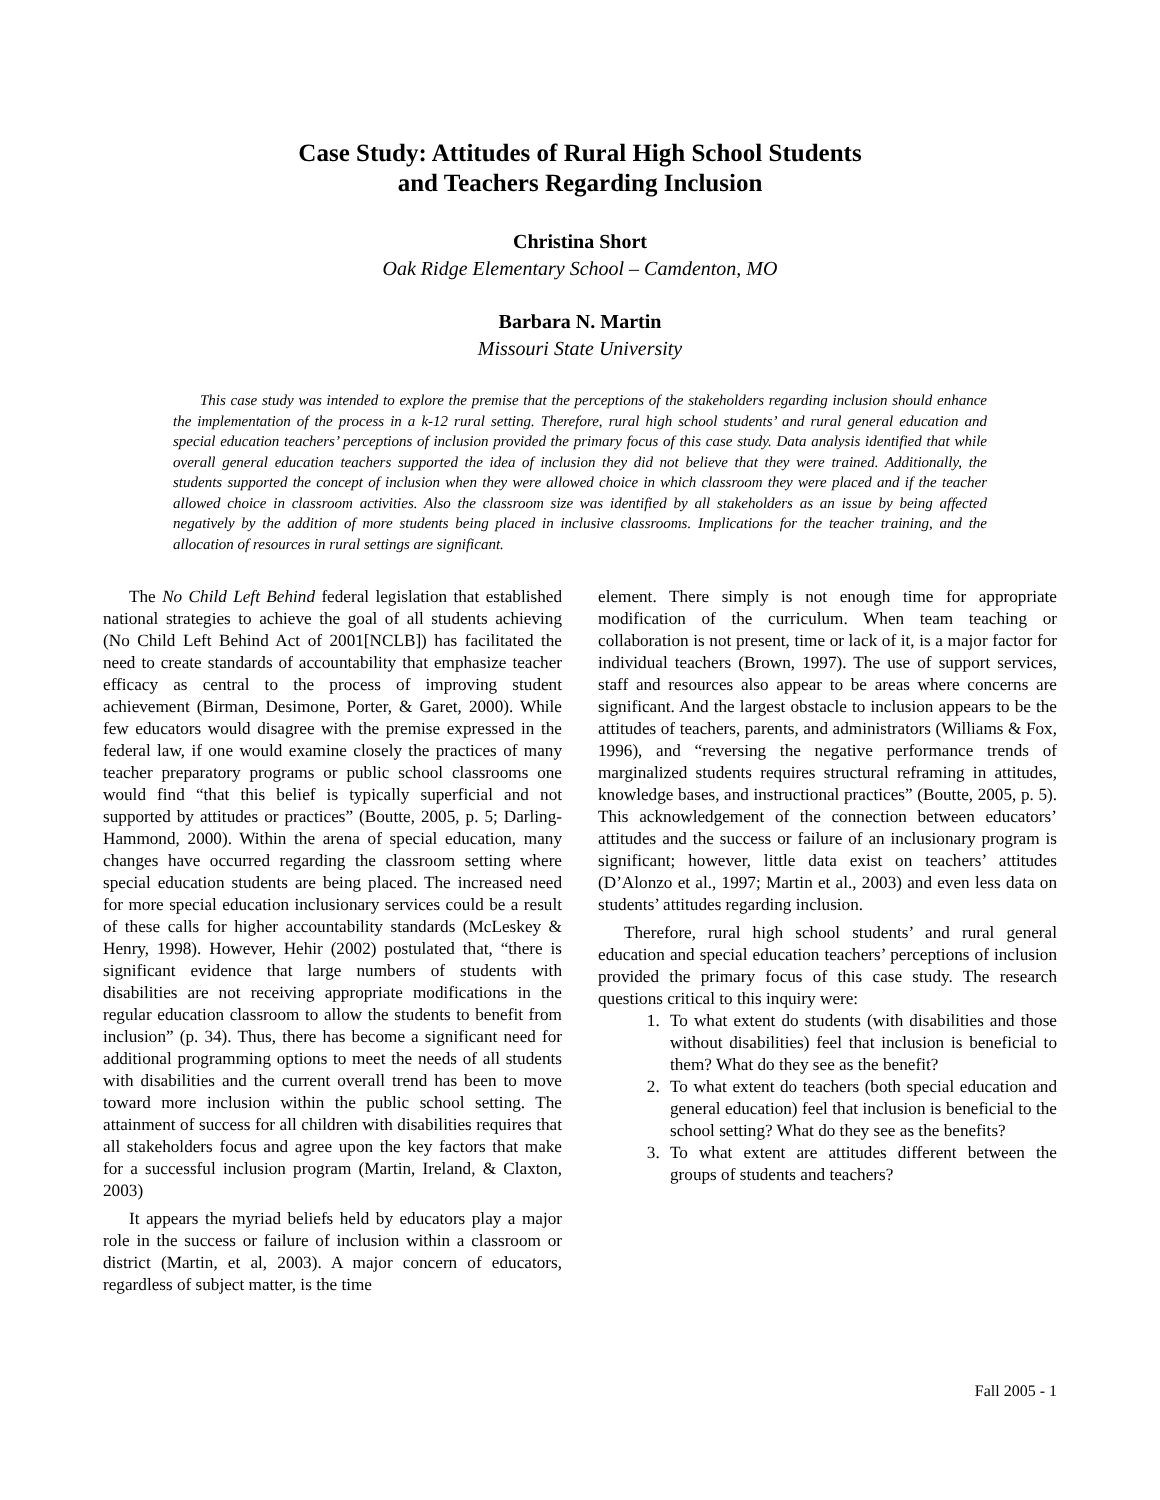Case Study: Attitudes of Rural High School Students
and Teachers Regarding Inclusion
Christina Short
Oak Ridge Elementary School – Camdenton, MO
Barbara N. Martin
Missouri State University
This case study was intended to explore the premise that the perceptions of the stakeholders regarding inclusion should enhance the implementation of the process in a k-12 rural setting. Therefore, rural high school students’ and rural general education and special education teachers’ perceptions of inclusion provided the primary focus of this case study. Data analysis identified that while overall general education teachers supported the idea of inclusion they did not believe that they were trained. Additionally, the students supported the concept of inclusion when they were allowed choice in which classroom they were placed and if the teacher allowed choice in classroom activities. Also the classroom size was identified by all stakeholders as an issue by being affected negatively by the addition of more students being placed in inclusive classrooms. Implications for the teacher training, and the allocation of resources in rural settings are significant.
The No Child Left Behind federal legislation that established national strategies to achieve the goal of all students achieving (No Child Left Behind Act of 2001[NCLB]) has facilitated the need to create standards of accountability that emphasize teacher efficacy as central to the process of improving student achievement (Birman, Desimone, Porter, & Garet, 2000). While few educators would disagree with the premise expressed in the federal law, if one would examine closely the practices of many teacher preparatory programs or public school classrooms one would find “that this belief is typically superficial and not supported by attitudes or practices” (Boutte, 2005, p. 5; Darling-Hammond, 2000). Within the arena of special education, many changes have occurred regarding the classroom setting where special education students are being placed. The increased need for more special education inclusionary services could be a result of these calls for higher accountability standards (McLeskey & Henry, 1998). However, Hehir (2002) postulated that, “there is significant evidence that large numbers of students with disabilities are not receiving appropriate modifications in the regular education classroom to allow the students to benefit from inclusion” (p. 34). Thus, there has become a significant need for additional programming options to meet the needs of all students with disabilities and the current overall trend has been to move toward more inclusion within the public school setting. The attainment of success for all children with disabilities requires that all stakeholders focus and agree upon the key factors that make for a successful inclusion program (Martin, Ireland, & Claxton, 2003)
It appears the myriad beliefs held by educators play a major role in the success or failure of inclusion within a classroom or district (Martin, et al, 2003). A major concern of educators, regardless of subject matter, is the time
element. There simply is not enough time for appropriate modification of the curriculum. When team teaching or collaboration is not present, time or lack of it, is a major factor for individual teachers (Brown, 1997). The use of support services, staff and resources also appear to be areas where concerns are significant. And the largest obstacle to inclusion appears to be the attitudes of teachers, parents, and administrators (Williams & Fox, 1996), and “reversing the negative performance trends of marginalized students requires structural reframing in attitudes, knowledge bases, and instructional practices” (Boutte, 2005, p. 5). This acknowledgement of the connection between educators’ attitudes and the success or failure of an inclusionary program is significant; however, little data exist on teachers’ attitudes (D’Alonzo et al., 1997; Martin et al., 2003) and even less data on students’ attitudes regarding inclusion.
Therefore, rural high school students’ and rural general education and special education teachers’ perceptions of inclusion provided the primary focus of this case study. The research questions critical to this inquiry were:
1. To what extent do students (with disabilities and those without disabilities) feel that inclusion is beneficial to them? What do they see as the benefit?
2. To what extent do teachers (both special education and general education) feel that inclusion is beneficial to the school setting? What do they see as the benefits?
3. To what extent are attitudes different between the groups of students and teachers?
Fall 2005 - 1